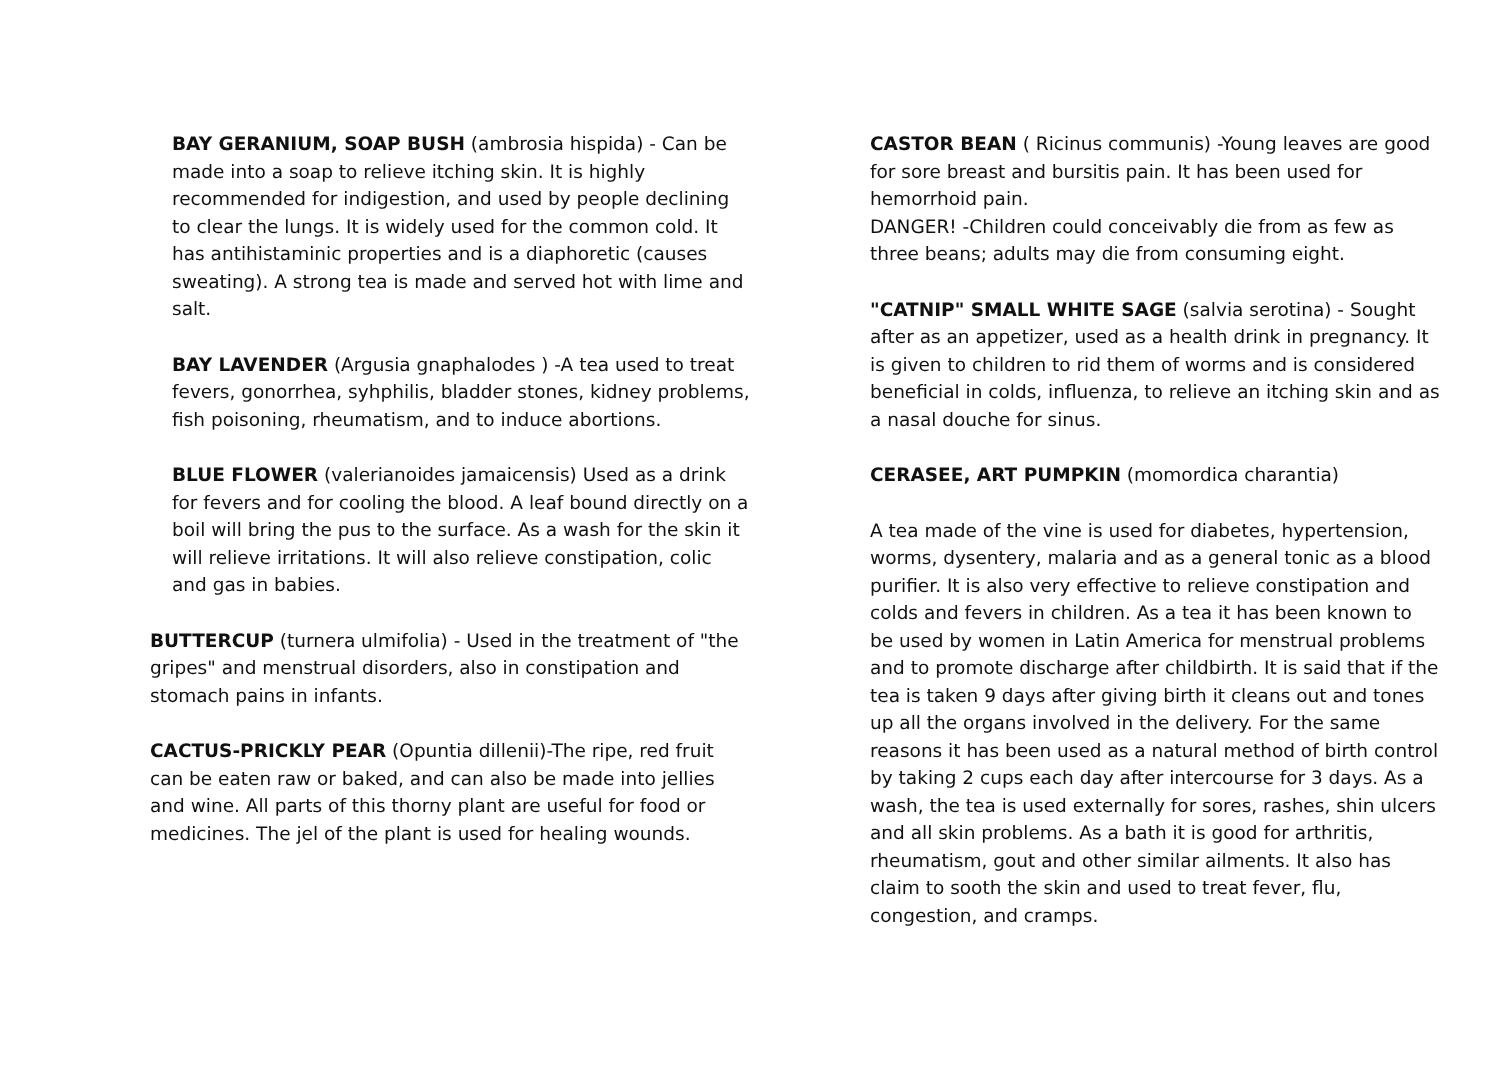BAY GERANIUM, SOAP BUSH (ambrosia hispida) - Can be made into a soap to relieve itching skin. It is highly recommended for indigestion, and used by people declining to clear the lungs. It is widely used for the common cold. It has antihistaminic properties and is a diaphoretic (causes sweating). A strong tea is made and served hot with lime and salt.
BAY LAVENDER (Argusia gnaphalodes ) -A tea used to treat fevers, gonorrhea, syhphilis, bladder stones, kidney problems, fish poisoning, rheumatism, and to induce abortions.
BLUE FLOWER (valerianoides jamaicensis) Used as a drink for fevers and for cooling the blood. A leaf bound directly on a boil will bring the pus to the surface. As a wash for the skin it will relieve irritations. It will also relieve constipation, colic and gas in babies.
BUTTERCUP (turnera ulmifolia) - Used in the treatment of "the gripes" and menstrual disorders, also in constipation and stomach pains in infants.
CACTUS-PRICKLY PEAR (Opuntia dillenii)-The ripe, red fruit can be eaten raw or baked, and can also be made into jellies and wine. All parts of this thorny plant are useful for food or medicines. The jel of the plant is used for healing wounds.
CASTOR BEAN ( Ricinus communis) -Young leaves are good for sore breast and bursitis pain. It has been used for hemorrhoid pain.
DANGER! -Children could conceivably die from as few as three beans; adults may die from consuming eight.
"CATNIP" SMALL WHITE SAGE (salvia serotina) - Sought after as an appetizer, used as a health drink in pregnancy. It is given to children to rid them of worms and is considered beneficial in colds, influenza, to relieve an itching skin and as a nasal douche for sinus.
CERASEE, ART PUMPKIN (momordica charantia)
A tea made of the vine is used for diabetes, hypertension, worms, dysentery, malaria and as a general tonic as a blood purifier. It is also very effective to relieve constipation and colds and fevers in children. As a tea it has been known to be used by women in Latin America for menstrual problems and to promote discharge after childbirth. It is said that if the tea is taken 9 days after giving birth it cleans out and tones up all the organs involved in the delivery. For the same reasons it has been used as a natural method of birth control by taking 2 cups each day after intercourse for 3 days. As a wash, the tea is used externally for sores, rashes, shin ulcers and all skin problems. As a bath it is good for arthritis, rheumatism, gout and other similar ailments. It also has claim to sooth the skin and used to treat fever, flu, congestion, and cramps.